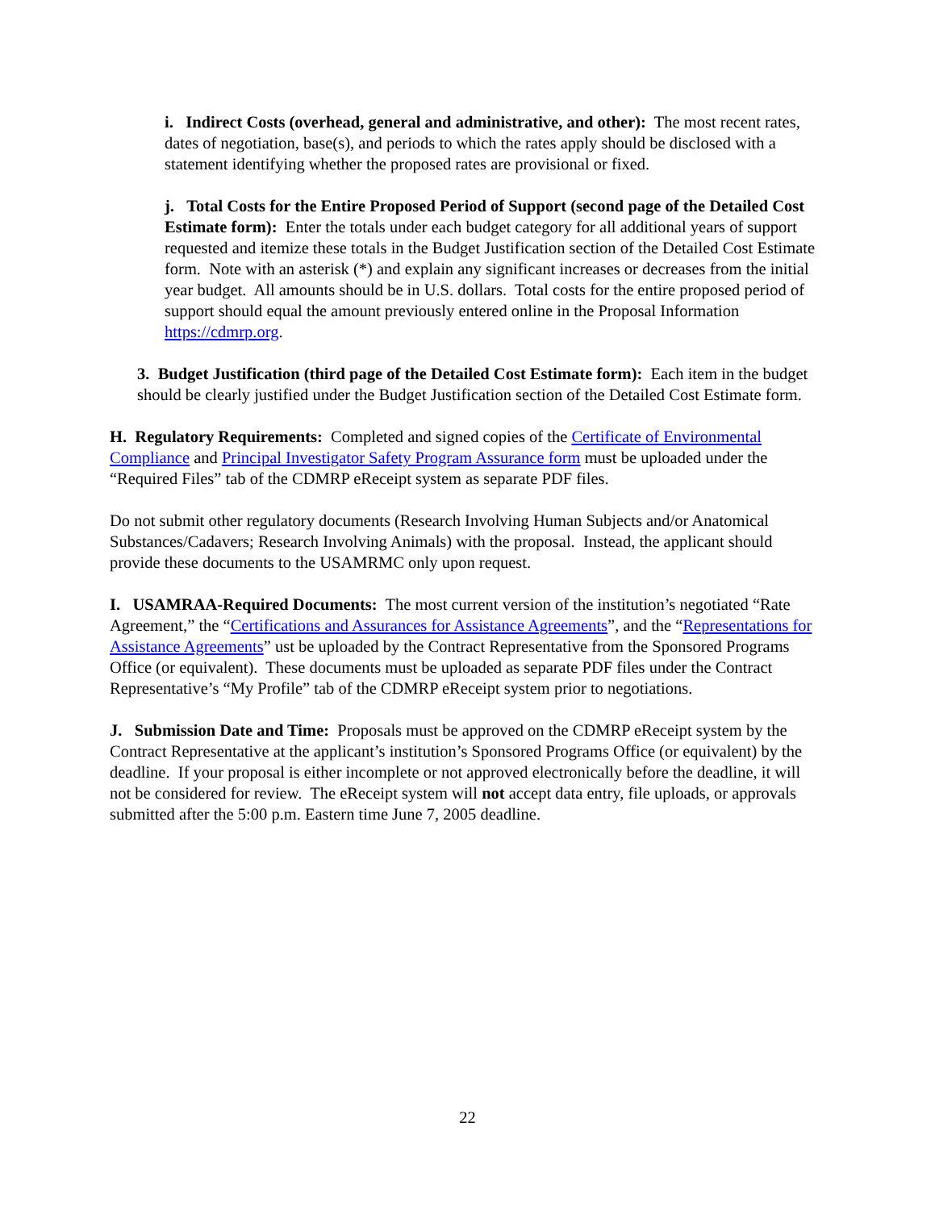i. Indirect Costs (overhead, general and administrative, and other): The most recent rates, dates of negotiation, base(s), and periods to which the rates apply should be disclosed with a statement identifying whether the proposed rates are provisional or fixed.
j. Total Costs for the Entire Proposed Period of Support (second page of the Detailed Cost Estimate form): Enter the totals under each budget category for all additional years of support requested and itemize these totals in the Budget Justification section of the Detailed Cost Estimate form. Note with an asterisk (*) and explain any significant increases or decreases from the initial year budget. All amounts should be in U.S. dollars. Total costs for the entire proposed period of support should equal the amount previously entered online in the Proposal Information https://cdmrp.org.
3. Budget Justification (third page of the Detailed Cost Estimate form): Each item in the budget should be clearly justified under the Budget Justification section of the Detailed Cost Estimate form.
H. Regulatory Requirements: Completed and signed copies of the Certificate of Environmental Compliance and Principal Investigator Safety Program Assurance form must be uploaded under the “Required Files” tab of the CDMRP eReceipt system as separate PDF files.
Do not submit other regulatory documents (Research Involving Human Subjects and/or Anatomical Substances/Cadavers; Research Involving Animals) with the proposal. Instead, the applicant should provide these documents to the USAMRMC only upon request.
I. USAMRAA-Required Documents: The most current version of the institution’s negotiated “Rate Agreement,” the “Certifications and Assurances for Assistance Agreements”, and the “Representations for Assistance Agreements” ust be uploaded by the Contract Representative from the Sponsored Programs Office (or equivalent). These documents must be uploaded as separate PDF files under the Contract Representative’s “My Profile” tab of the CDMRP eReceipt system prior to negotiations.
J. Submission Date and Time: Proposals must be approved on the CDMRP eReceipt system by the Contract Representative at the applicant’s institution’s Sponsored Programs Office (or equivalent) by the deadline. If your proposal is either incomplete or not approved electronically before the deadline, it will not be considered for review. The eReceipt system will not accept data entry, file uploads, or approvals submitted after the 5:00 p.m. Eastern time June 7, 2005 deadline.
22